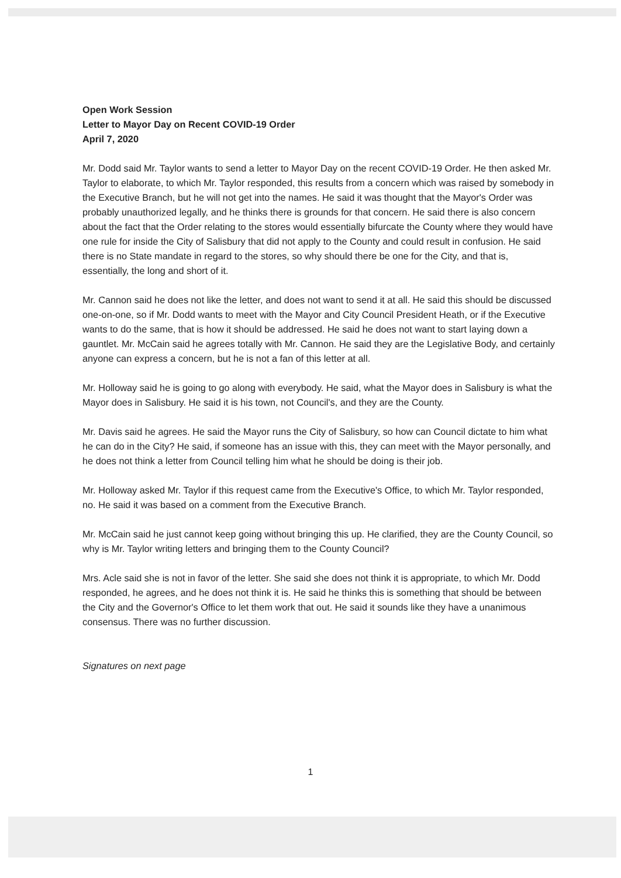Open Work Session
Letter to Mayor Day on Recent COVID-19 Order
April 7, 2020
Mr. Dodd said Mr. Taylor wants to send a letter to Mayor Day on the recent COVID-19 Order. He then asked Mr. Taylor to elaborate, to which Mr. Taylor responded, this results from a concern which was raised by somebody in the Executive Branch, but he will not get into the names. He said it was thought that the Mayor's Order was probably unauthorized legally, and he thinks there is grounds for that concern. He said there is also concern about the fact that the Order relating to the stores would essentially bifurcate the County where they would have one rule for inside the City of Salisbury that did not apply to the County and could result in confusion. He said there is no State mandate in regard to the stores, so why should there be one for the City, and that is, essentially, the long and short of it.
Mr. Cannon said he does not like the letter, and does not want to send it at all. He said this should be discussed one-on-one, so if Mr. Dodd wants to meet with the Mayor and City Council President Heath, or if the Executive wants to do the same, that is how it should be addressed. He said he does not want to start laying down a gauntlet. Mr. McCain said he agrees totally with Mr. Cannon. He said they are the Legislative Body, and certainly anyone can express a concern, but he is not a fan of this letter at all.
Mr. Holloway said he is going to go along with everybody. He said, what the Mayor does in Salisbury is what the Mayor does in Salisbury. He said it is his town, not Council's, and they are the County.
Mr. Davis said he agrees. He said the Mayor runs the City of Salisbury, so how can Council dictate to him what he can do in the City? He said, if someone has an issue with this, they can meet with the Mayor personally, and he does not think a letter from Council telling him what he should be doing is their job.
Mr. Holloway asked Mr. Taylor if this request came from the Executive's Office, to which Mr. Taylor responded, no. He said it was based on a comment from the Executive Branch.
Mr. McCain said he just cannot keep going without bringing this up. He clarified, they are the County Council, so why is Mr. Taylor writing letters and bringing them to the County Council?
Mrs. Acle said she is not in favor of the letter. She said she does not think it is appropriate, to which Mr. Dodd responded, he agrees, and he does not think it is. He said he thinks this is something that should be between the City and the Governor's Office to let them work that out. He said it sounds like they have a unanimous consensus. There was no further discussion.
Signatures on next page
1